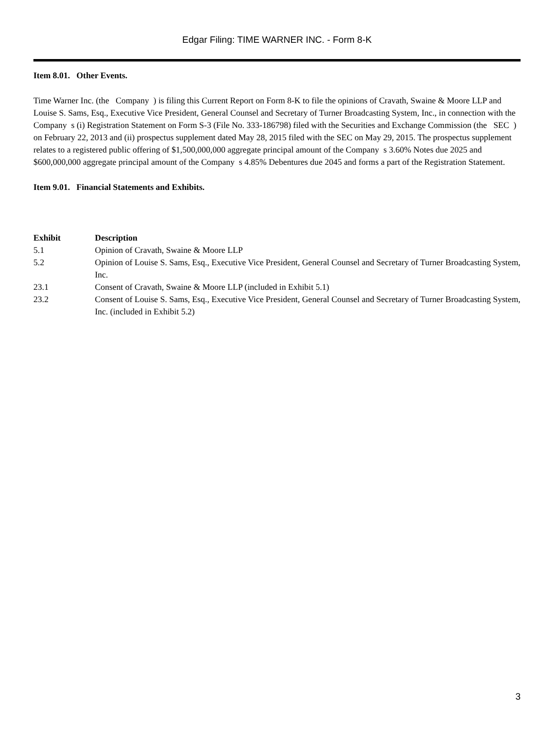Edgar Filing: TIME WARNER INC. - Form 8-K
Item 8.01. Other Events.
Time Warner Inc. (the Company ) is filing this Current Report on Form 8-K to file the opinions of Cravath, Swaine & Moore LLP and Louise S. Sams, Esq., Executive Vice President, General Counsel and Secretary of Turner Broadcasting System, Inc., in connection with the Company s (i) Registration Statement on Form S-3 (File No. 333-186798) filed with the Securities and Exchange Commission (the SEC ) on February 22, 2013 and (ii) prospectus supplement dated May 28, 2015 filed with the SEC on May 29, 2015. The prospectus supplement relates to a registered public offering of $1,500,000,000 aggregate principal amount of the Company s 3.60% Notes due 2025 and $600,000,000 aggregate principal amount of the Company s 4.85% Debentures due 2045 and forms a part of the Registration Statement.
Item 9.01. Financial Statements and Exhibits.
| Exhibit | Description |
| --- | --- |
| 5.1 | Opinion of Cravath, Swaine & Moore LLP |
| 5.2 | Opinion of Louise S. Sams, Esq., Executive Vice President, General Counsel and Secretary of Turner Broadcasting System, Inc. |
| 23.1 | Consent of Cravath, Swaine & Moore LLP (included in Exhibit 5.1) |
| 23.2 | Consent of Louise S. Sams, Esq., Executive Vice President, General Counsel and Secretary of Turner Broadcasting System, Inc. (included in Exhibit 5.2) |
3